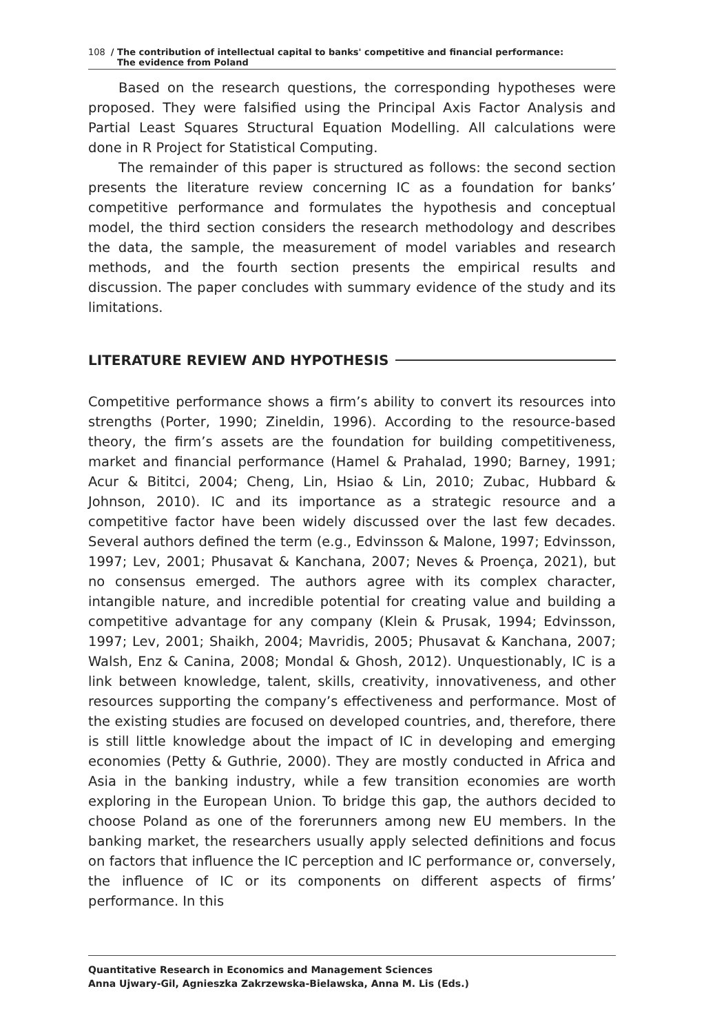108 / The contribution of intellectual capital to banks' competitive and financial performance:
The evidence from Poland
Based on the research questions, the corresponding hypotheses were proposed. They were falsified using the Principal Axis Factor Analysis and Partial Least Squares Structural Equation Modelling. All calculations were done in R Project for Statistical Computing.
The remainder of this paper is structured as follows: the second section presents the literature review concerning IC as a foundation for banks’ competitive performance and formulates the hypothesis and conceptual model, the third section considers the research methodology and describes the data, the sample, the measurement of model variables and research methods, and the fourth section presents the empirical results and discussion. The paper concludes with summary evidence of the study and its limitations.
LITERATURE REVIEW AND HYPOTHESIS
Competitive performance shows a firm’s ability to convert its resources into strengths (Porter, 1990; Zineldin, 1996). According to the resource-based theory, the firm’s assets are the foundation for building competitiveness, market and financial performance (Hamel & Prahalad, 1990; Barney, 1991; Acur & Bititci, 2004; Cheng, Lin, Hsiao & Lin, 2010; Zubac, Hubbard & Johnson, 2010). IC and its importance as a strategic resource and a competitive factor have been widely discussed over the last few decades. Several authors defined the term (e.g., Edvinsson & Malone, 1997; Edvinsson, 1997; Lev, 2001; Phusavat & Kanchana, 2007; Neves & Proença, 2021), but no consensus emerged. The authors agree with its complex character, intangible nature, and incredible potential for creating value and building a competitive advantage for any company (Klein & Prusak, 1994; Edvinsson, 1997; Lev, 2001; Shaikh, 2004; Mavridis, 2005; Phusavat & Kanchana, 2007; Walsh, Enz & Canina, 2008; Mondal & Ghosh, 2012). Unquestionably, IC is a link between knowledge, talent, skills, creativity, innovativeness, and other resources supporting the company’s effectiveness and performance. Most of the existing studies are focused on developed countries, and, therefore, there is still little knowledge about the impact of IC in developing and emerging economies (Petty & Guthrie, 2000). They are mostly conducted in Africa and Asia in the banking industry, while a few transition economies are worth exploring in the European Union. To bridge this gap, the authors decided to choose Poland as one of the forerunners among new EU members. In the banking market, the researchers usually apply selected definitions and focus on factors that influence the IC perception and IC performance or, conversely, the influence of IC or its components on different aspects of firms’ performance. In this
Quantitative Research in Economics and Management Sciences
Anna Ujwary-Gil, Agnieszka Zakrzewska-Bielawska, Anna M. Lis (Eds.)